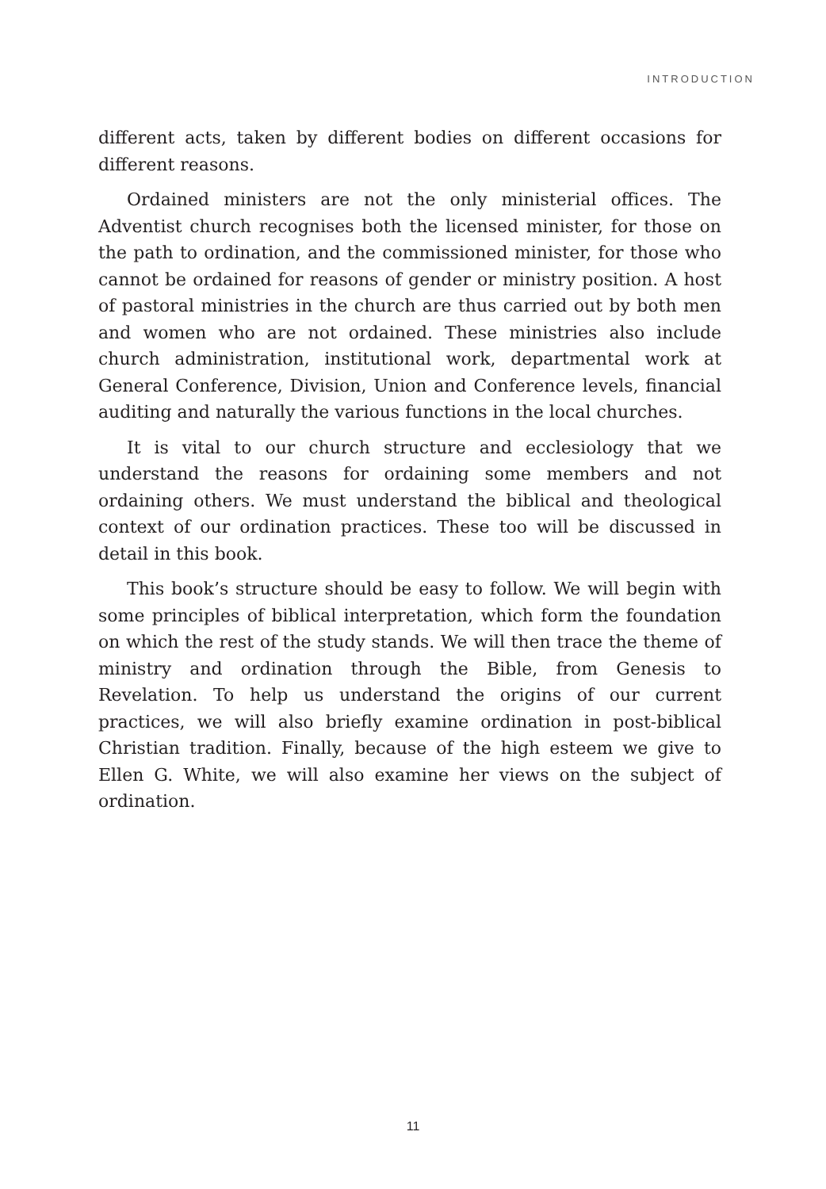INTRODUCTION
different acts, taken by different bodies on different occasions for different reasons.
Ordained ministers are not the only ministerial offices. The Adventist church recognises both the licensed minister, for those on the path to ordination, and the commissioned minister, for those who cannot be ordained for reasons of gender or ministry position. A host of pastoral ministries in the church are thus carried out by both men and women who are not ordained. These ministries also include church administration, institutional work, departmental work at General Conference, Division, Union and Conference levels, financial auditing and naturally the various functions in the local churches.
It is vital to our church structure and ecclesiology that we understand the reasons for ordaining some members and not ordaining others. We must understand the biblical and theological context of our ordination practices. These too will be discussed in detail in this book.
This book’s structure should be easy to follow. We will begin with some principles of biblical interpretation, which form the foundation on which the rest of the study stands. We will then trace the theme of ministry and ordination through the Bible, from Genesis to Revelation. To help us understand the origins of our current practices, we will also briefly examine ordination in post-biblical Christian tradition. Finally, because of the high esteem we give to Ellen G. White, we will also examine her views on the subject of ordination.
11